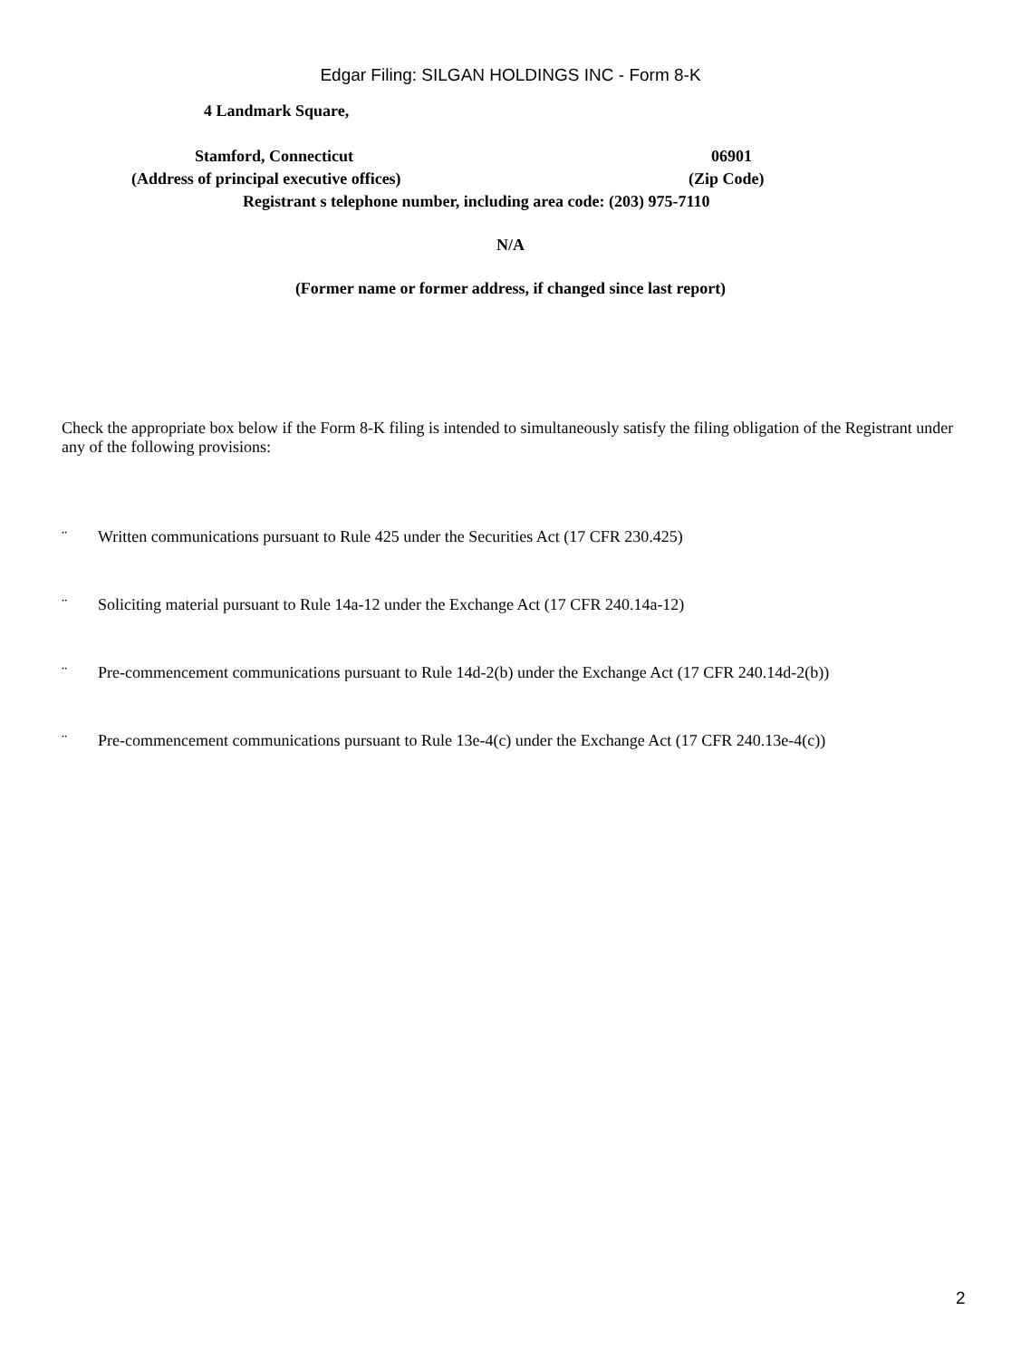Edgar Filing: SILGAN HOLDINGS INC - Form 8-K
4 Landmark Square,
Stamford, Connecticut 06901
(Address of principal executive offices) (Zip Code)
Registrant s telephone number, including area code: (203) 975-7110
N/A
(Former name or former address, if changed since last report)
Check the appropriate box below if the Form 8-K filing is intended to simultaneously satisfy the filing obligation of the Registrant under any of the following provisions:
¨ Written communications pursuant to Rule 425 under the Securities Act (17 CFR 230.425)
¨ Soliciting material pursuant to Rule 14a-12 under the Exchange Act (17 CFR 240.14a-12)
¨ Pre-commencement communications pursuant to Rule 14d-2(b) under the Exchange Act (17 CFR 240.14d-2(b))
¨ Pre-commencement communications pursuant to Rule 13e-4(c) under the Exchange Act (17 CFR 240.13e-4(c))
2